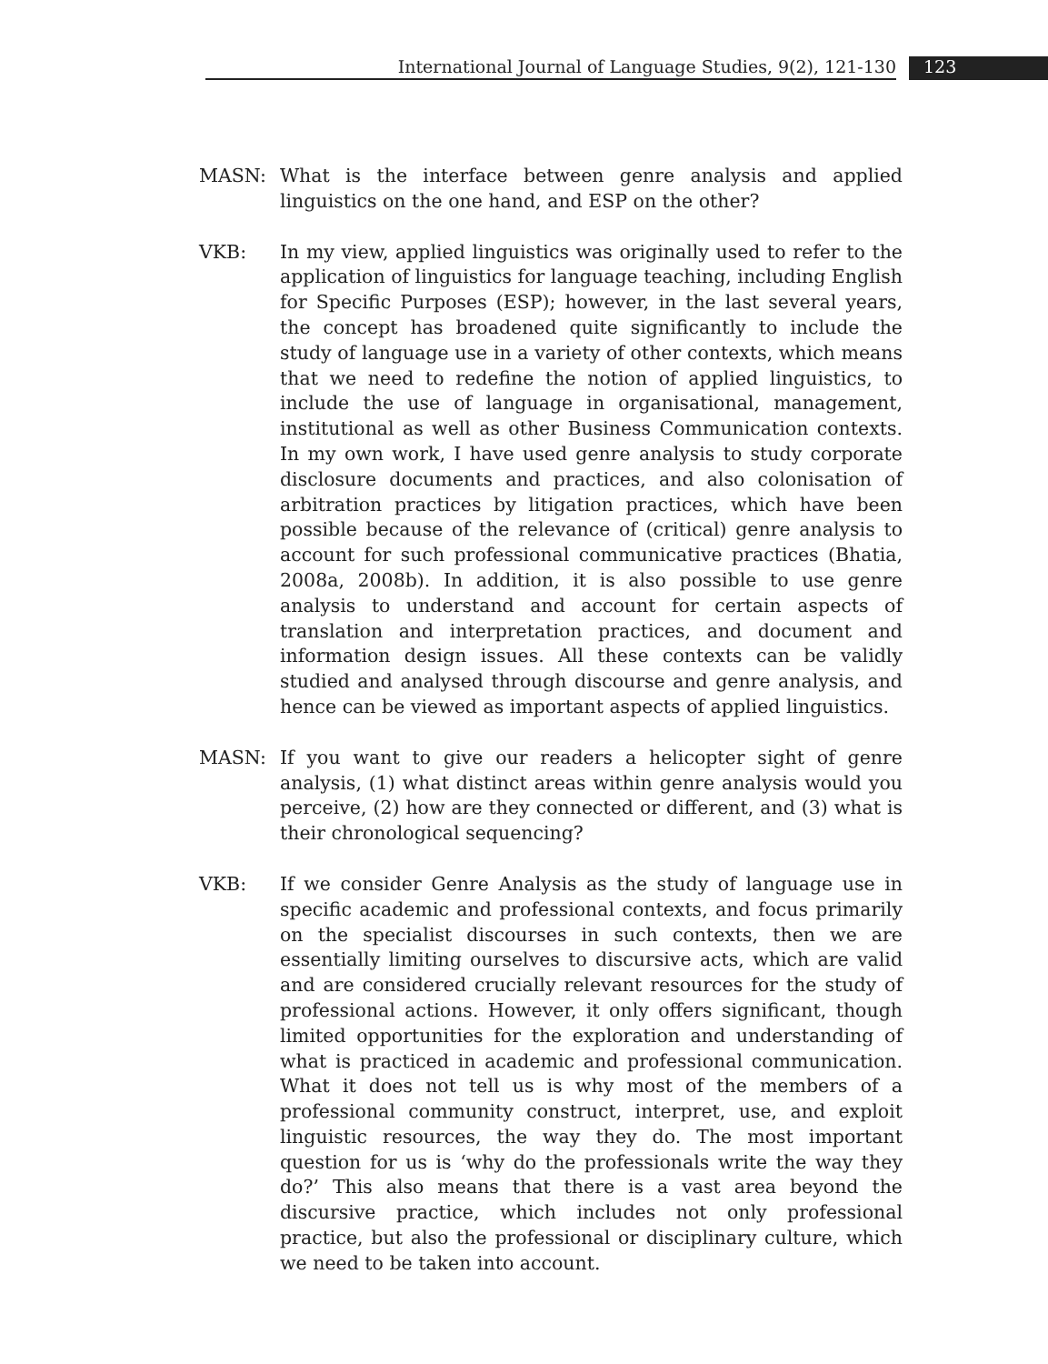International Journal of Language Studies, 9(2), 121-130 123
MASN: What is the interface between genre analysis and applied linguistics on the one hand, and ESP on the other?
VKB: In my view, applied linguistics was originally used to refer to the application of linguistics for language teaching, including English for Specific Purposes (ESP); however, in the last several years, the concept has broadened quite significantly to include the study of language use in a variety of other contexts, which means that we need to redefine the notion of applied linguistics, to include the use of language in organisational, management, institutional as well as other Business Communication contexts. In my own work, I have used genre analysis to study corporate disclosure documents and practices, and also colonisation of arbitration practices by litigation practices, which have been possible because of the relevance of (critical) genre analysis to account for such professional communicative practices (Bhatia, 2008a, 2008b). In addition, it is also possible to use genre analysis to understand and account for certain aspects of translation and interpretation practices, and document and information design issues. All these contexts can be validly studied and analysed through discourse and genre analysis, and hence can be viewed as important aspects of applied linguistics.
MASN: If you want to give our readers a helicopter sight of genre analysis, (1) what distinct areas within genre analysis would you perceive, (2) how are they connected or different, and (3) what is their chronological sequencing?
VKB: If we consider Genre Analysis as the study of language use in specific academic and professional contexts, and focus primarily on the specialist discourses in such contexts, then we are essentially limiting ourselves to discursive acts, which are valid and are considered crucially relevant resources for the study of professional actions. However, it only offers significant, though limited opportunities for the exploration and understanding of what is practiced in academic and professional communication. What it does not tell us is why most of the members of a professional community construct, interpret, use, and exploit linguistic resources, the way they do. The most important question for us is ‘why do the professionals write the way they do?’ This also means that there is a vast area beyond the discursive practice, which includes not only professional practice, but also the professional or disciplinary culture, which we need to be taken into account.